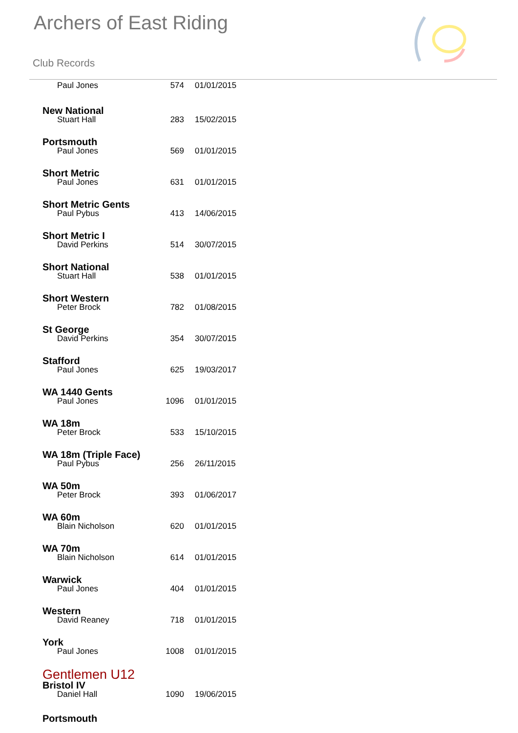Archers of East Riding
Club Records
Paul Jones 574 01/01/2015
New National
Stuart Hall 283 15/02/2015
Portsmouth
Paul Jones 569 01/01/2015
Short Metric
Paul Jones 631 01/01/2015
Short Metric Gents
Paul Pybus 413 14/06/2015
Short Metric I
David Perkins 514 30/07/2015
Short National
Stuart Hall 538 01/01/2015
Short Western
Peter Brock 782 01/08/2015
St George
David Perkins 354 30/07/2015
Stafford
Paul Jones 625 19/03/2017
WA 1440 Gents
Paul Jones 1096 01/01/2015
WA 18m
Peter Brock 533 15/10/2015
WA 18m (Triple Face)
Paul Pybus 256 26/11/2015
WA 50m
Peter Brock 393 01/06/2017
WA 60m
Blain Nicholson 620 01/01/2015
WA 70m
Blain Nicholson 614 01/01/2015
Warwick
Paul Jones 404 01/01/2015
Western
David Reaney 718 01/01/2015
York
Paul Jones 1008 01/01/2015
Gentlemen U12
Bristol IV
Daniel Hall 1090 19/06/2015
Portsmouth